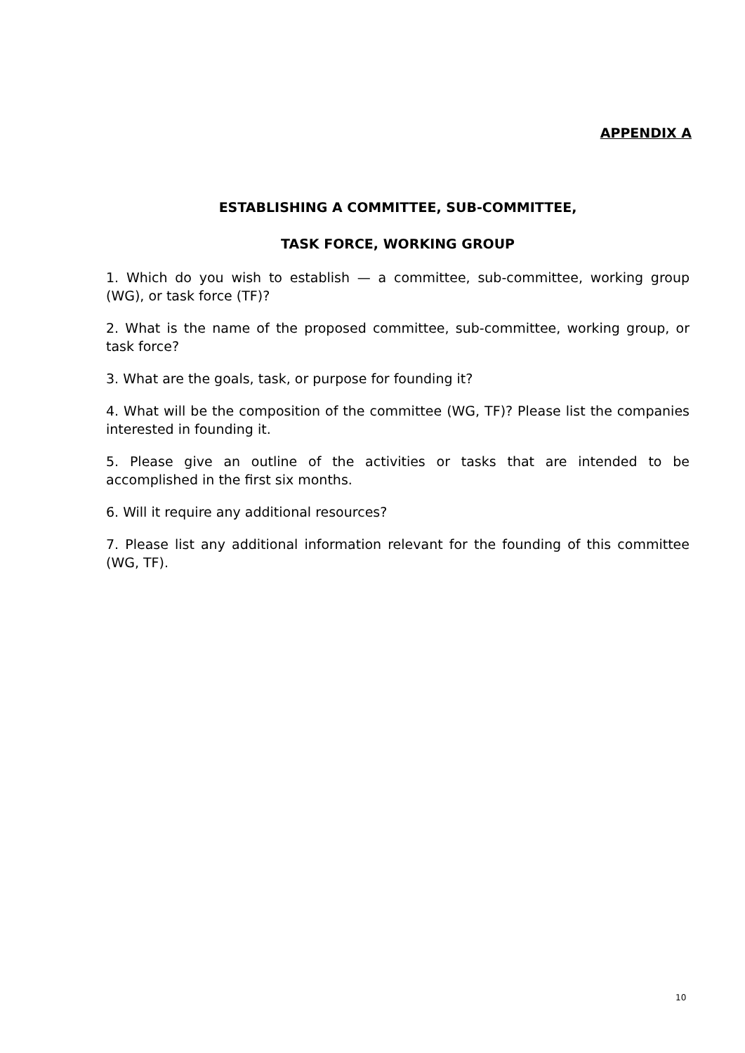APPENDIX A
ESTABLISHING A COMMITTEE, SUB-COMMITTEE,
TASK FORCE, WORKING GROUP
1. Which do you wish to establish — a committee, sub-committee, working group (WG), or task force (TF)?
2. What is the name of the proposed committee, sub-committee, working group, or task force?
3. What are the goals, task, or purpose for founding it?
4. What will be the composition of the committee (WG, TF)? Please list the companies interested in founding it.
5. Please give an outline of the activities or tasks that are intended to be accomplished in the first six months.
6. Will it require any additional resources?
7. Please list any additional information relevant for the founding of this committee (WG, TF).
10